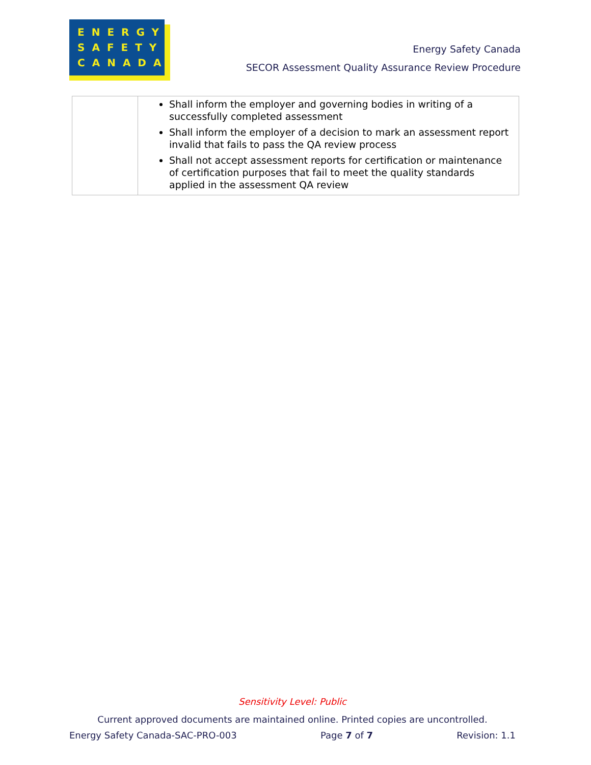ENERGY
SAFETY
CANADA
Energy Safety Canada
SECOR Assessment Quality Assurance Review Procedure
| | Shall inform the employer and governing bodies in writing of a successfully completed assessment Shall inform the employer of a decision to mark an assessment report invalid that fails to pass the QA review process Shall not accept assessment reports for certification or maintenance of certification purposes that fail to meet the quality standards applied in the assessment QA review |
Sensitivity Level: Public
Current approved documents are maintained online. Printed copies are uncontrolled.
Energy Safety Canada-SAC-PRO-003 Page 7 of 7 Revision: 1.1